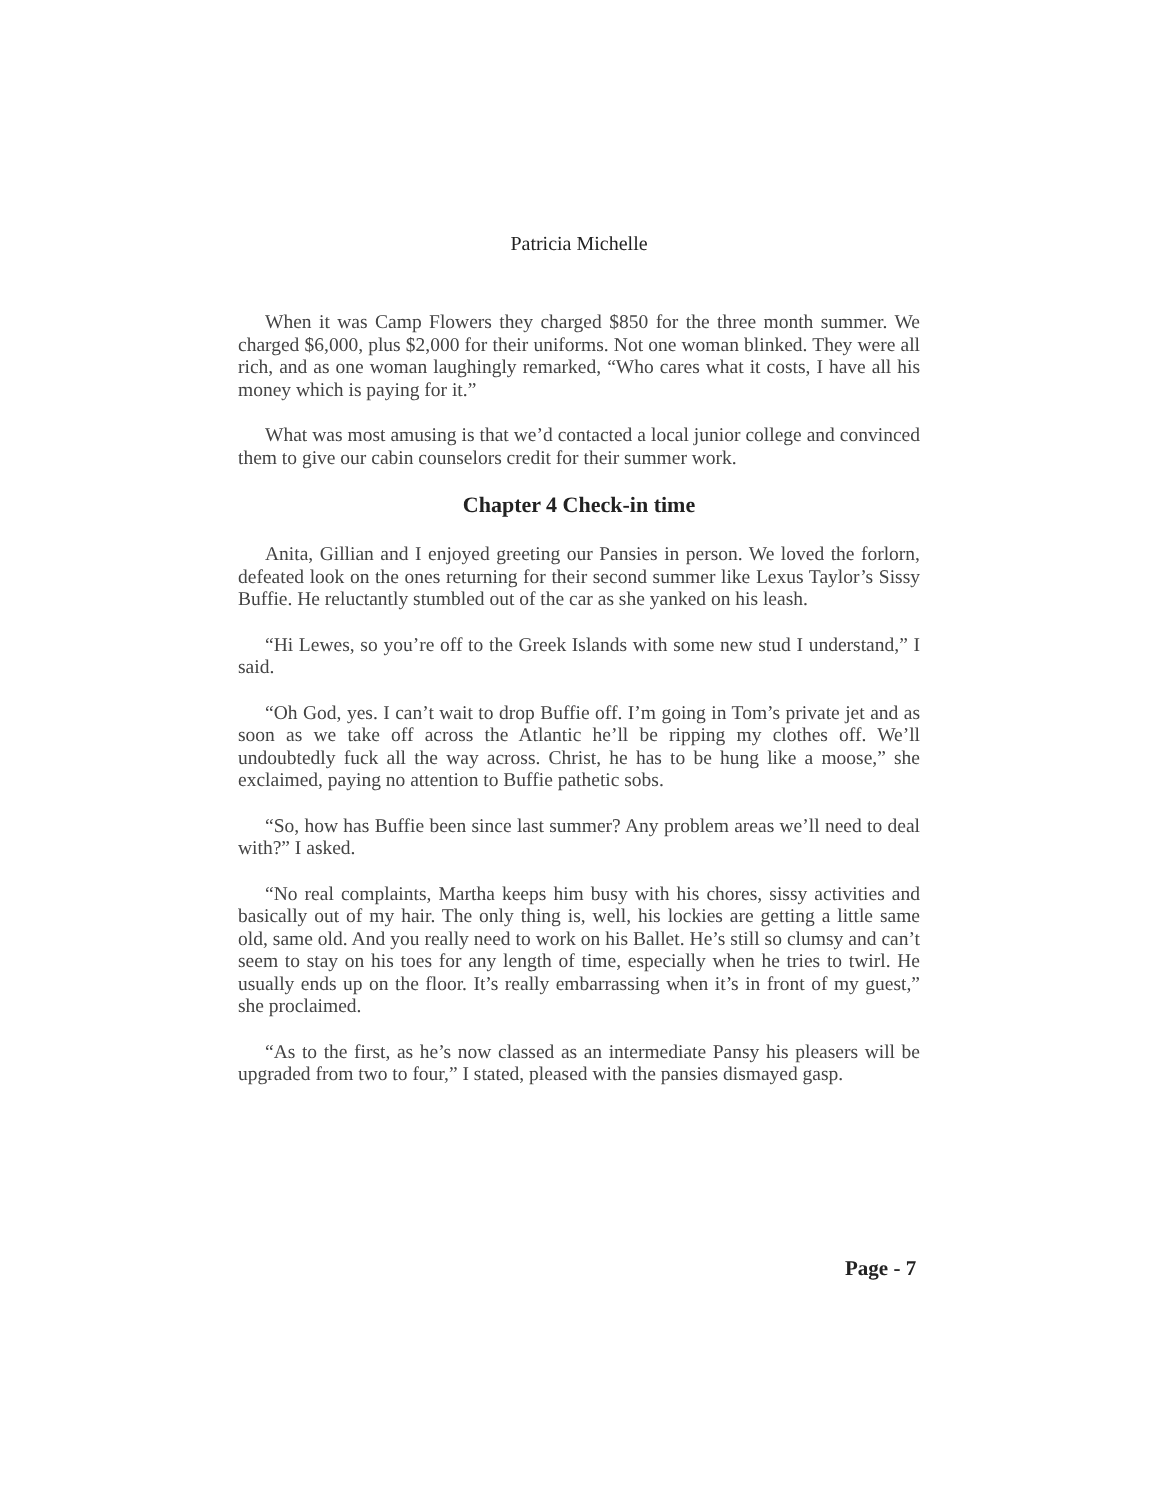Patricia Michelle
When it was Camp Flowers they charged $850 for the three month summer. We charged $6,000, plus $2,000 for their uniforms. Not one woman blinked. They were all rich, and as one woman laughingly remarked, “Who cares what it costs, I have all his money which is paying for it.”
What was most amusing is that we’d contacted a local junior college and convinced them to give our cabin counselors credit for their summer work.
Chapter 4 Check-in time
Anita, Gillian and I enjoyed greeting our Pansies in person. We loved the forlorn, defeated look on the ones returning for their second summer like Lexus Taylor’s Sissy Buffie. He reluctantly stumbled out of the car as she yanked on his leash.
“Hi Lewes, so you’re off to the Greek Islands with some new stud I understand,” I said.
“Oh God, yes. I can’t wait to drop Buffie off. I’m going in Tom’s private jet and as soon as we take off across the Atlantic he’ll be ripping my clothes off. We’ll undoubtedly fuck all the way across. Christ, he has to be hung like a moose,” she exclaimed, paying no attention to Buffie pathetic sobs.
“So, how has Buffie been since last summer? Any problem areas we’ll need to deal with?” I asked.
“No real complaints, Martha keeps him busy with his chores, sissy activities and basically out of my hair. The only thing is, well, his lockies are getting a little same old, same old. And you really need to work on his Ballet. He’s still so clumsy and can’t seem to stay on his toes for any length of time, especially when he tries to twirl. He usually ends up on the floor. It’s really embarrassing when it’s in front of my guest,” she proclaimed.
“As to the first, as he’s now classed as an intermediate Pansy his pleasers will be upgraded from two to four,” I stated, pleased with the pansies dismayed gasp.
Page - 7